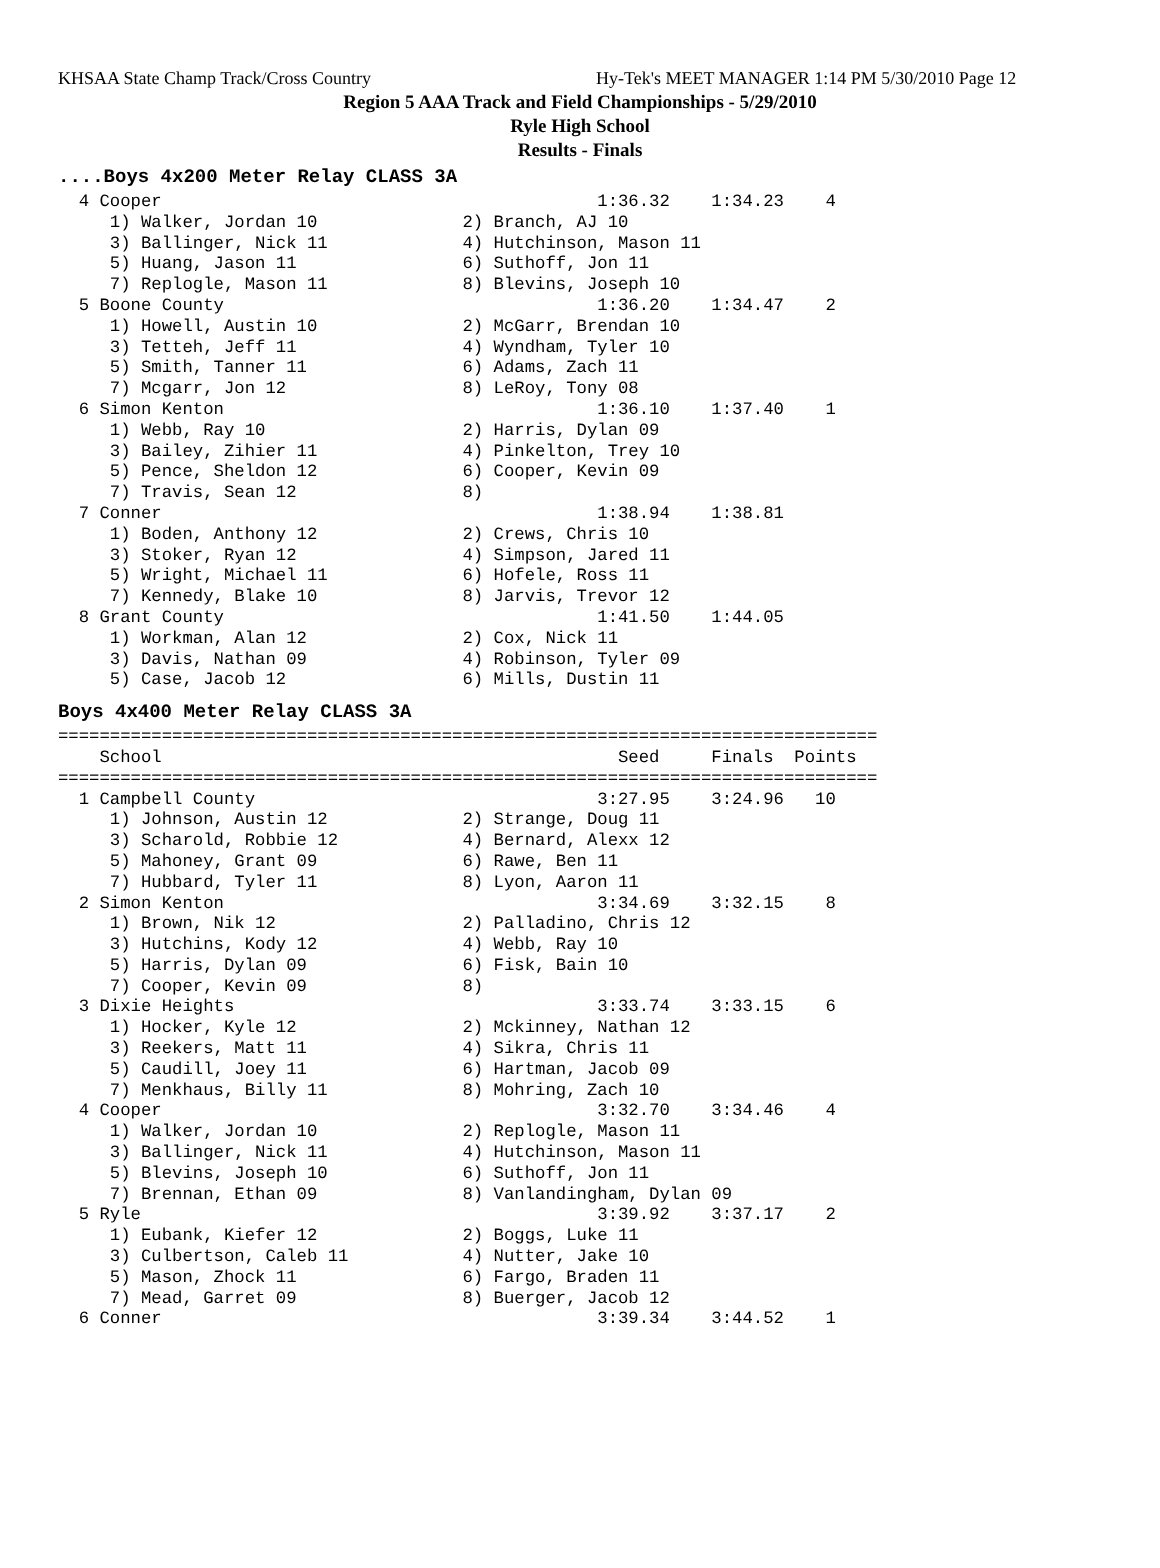KHSAA State Champ Track/Cross Country Hy-Tek's MEET MANAGER 1:14 PM 5/30/2010 Page 12
Region 5 AAA Track and Field Championships - 5/29/2010
Ryle High School
Results - Finals
....Boys 4x200 Meter Relay CLASS 3A
  4 Cooper                                          1:36.32    1:34.23    4
     1) Walker, Jordan 10              2) Branch, AJ 10
     3) Ballinger, Nick 11             4) Hutchinson, Mason 11
     5) Huang, Jason 11                6) Suthoff, Jon 11
     7) Replogle, Mason 11             8) Blevins, Joseph 10
  5 Boone County                                    1:36.20    1:34.47    2
     1) Howell, Austin 10              2) McGarr, Brendan 10
     3) Tetteh, Jeff 11                4) Wyndham, Tyler 10
     5) Smith, Tanner 11               6) Adams, Zach 11
     7) Mcgarr, Jon 12                 8) LeRoy, Tony 08
  6 Simon Kenton                                    1:36.10    1:37.40    1
     1) Webb, Ray 10                   2) Harris, Dylan 09
     3) Bailey, Zihier 11              4) Pinkelton, Trey 10
     5) Pence, Sheldon 12              6) Cooper, Kevin 09
     7) Travis, Sean 12                8)
  7 Conner                                          1:38.94    1:38.81
     1) Boden, Anthony 12              2) Crews, Chris 10
     3) Stoker, Ryan 12                4) Simpson, Jared 11
     5) Wright, Michael 11             6) Hofele, Ross 11
     7) Kennedy, Blake 10              8) Jarvis, Trevor 12
  8 Grant County                                    1:41.50    1:44.05
     1) Workman, Alan 12               2) Cox, Nick 11
     3) Davis, Nathan 09               4) Robinson, Tyler 09
     5) Case, Jacob 12                 6) Mills, Dustin 11
Boys 4x400 Meter Relay CLASS 3A
===============================================================================
    School                                            Seed     Finals  Points
===============================================================================
  1 Campbell County                                 3:27.95    3:24.96   10
     1) Johnson, Austin 12             2) Strange, Doug 11
     3) Scharold, Robbie 12            4) Bernard, Alexx 12
     5) Mahoney, Grant 09              6) Rawe, Ben 11
     7) Hubbard, Tyler 11              8) Lyon, Aaron 11
  2 Simon Kenton                                    3:34.69    3:32.15    8
     1) Brown, Nik 12                  2) Palladino, Chris 12
     3) Hutchins, Kody 12              4) Webb, Ray 10
     5) Harris, Dylan 09               6) Fisk, Bain 10
     7) Cooper, Kevin 09               8)
  3 Dixie Heights                                   3:33.74    3:33.15    6
     1) Hocker, Kyle 12                2) Mckinney, Nathan 12
     3) Reekers, Matt 11               4) Sikra, Chris 11
     5) Caudill, Joey 11               6) Hartman, Jacob 09
     7) Menkhaus, Billy 11             8) Mohring, Zach 10
  4 Cooper                                          3:32.70    3:34.46    4
     1) Walker, Jordan 10              2) Replogle, Mason 11
     3) Ballinger, Nick 11             4) Hutchinson, Mason 11
     5) Blevins, Joseph 10             6) Suthoff, Jon 11
     7) Brennan, Ethan 09              8) Vanlandingham, Dylan 09
  5 Ryle                                            3:39.92    3:37.17    2
     1) Eubank, Kiefer 12              2) Boggs, Luke 11
     3) Culbertson, Caleb 11           4) Nutter, Jake 10
     5) Mason, Zhock 11                6) Fargo, Braden 11
     7) Mead, Garret 09                8) Buerger, Jacob 12
  6 Conner                                          3:39.34    3:44.52    1